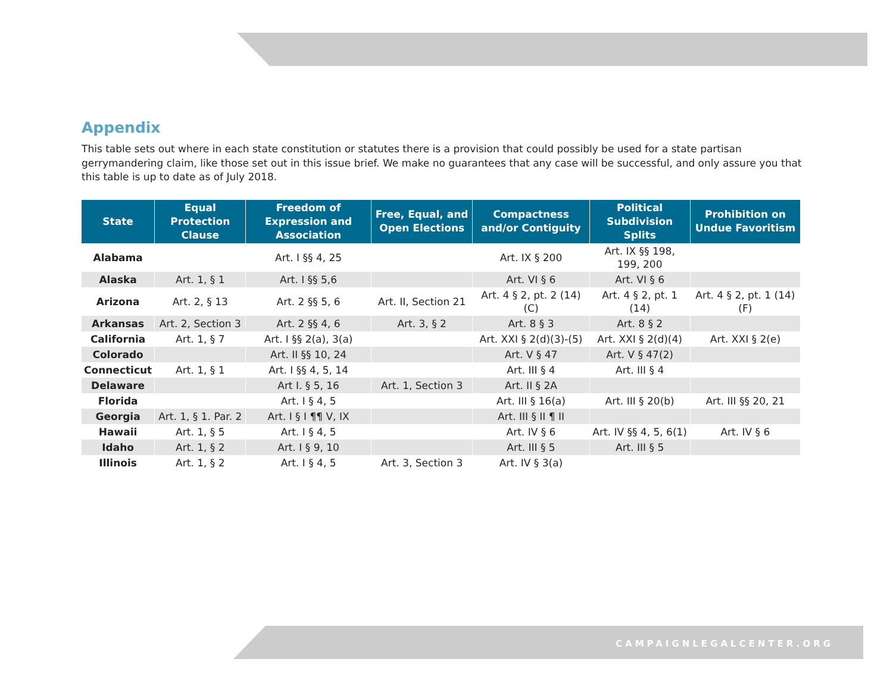Appendix
This table sets out where in each state constitution or statutes there is a provision that could possibly be used for a state partisan gerrymandering claim, like those set out in this issue brief. We make no guarantees that any case will be successful, and only assure you that this table is up to date as of July 2018.
| State | Equal Protection Clause | Freedom of Expression and Association | Free, Equal, and Open Elections | Compactness and/or Contiguity | Political Subdivision Splits | Prohibition on Undue Favoritism |
| --- | --- | --- | --- | --- | --- | --- |
| Alabama | | Art. I §§ 4, 25 | | Art. IX § 200 | Art. IX §§ 198, 199, 200 | |
| Alaska | Art. 1, § 1 | Art. I §§ 5,6 | | Art. VI § 6 | Art. VI § 6 | |
| Arizona | Art. 2, § 13 | Art. 2 §§ 5, 6 | Art. II, Section 21 | Art. 4 § 2, pt. 2 (14)(C) | Art. 4 § 2, pt. 1 (14) | Art. 4 § 2, pt. 1 (14)(F) |
| Arkansas | Art. 2, Section 3 | Art. 2 §§ 4, 6 | Art. 3, § 2 | Art. 8 § 3 | Art. 8 § 2 | |
| California | Art. 1, § 7 | Art. I §§ 2(a), 3(a) | | Art. XXI § 2(d)(3)-(5) | Art. XXI § 2(d)(4) | Art. XXI § 2(e) |
| Colorado | | Art. II §§ 10, 24 | | Art. V § 47 | Art. V § 47(2) | |
| Connecticut | Art. 1, § 1 | Art. I §§ 4, 5, 14 | | Art. III § 4 | Art. III § 4 | |
| Delaware | | Art I. § 5, 16 | Art. 1, Section 3 | Art. II § 2A | | |
| Florida | | Art. I § 4, 5 | | Art. III § 16(a) | Art. III § 20(b) | Art. III §§ 20, 21 |
| Georgia | Art. 1, § 1. Par. 2 | Art. I § I ¶¶ V, IX | | Art. III § II ¶ II | | |
| Hawaii | Art. 1, § 5 | Art. I § 4, 5 | | Art. IV § 6 | Art. IV §§ 4, 5, 6(1) | Art. IV § 6 |
| Idaho | Art. 1, § 2 | Art. I § 9, 10 | | Art. III § 5 | Art. III § 5 | |
| Illinois | Art. 1, § 2 | Art. I § 4, 5 | Art. 3, Section 3 | Art. IV § 3(a) | | |
CAMPAIGNLEGALCENTER.ORG